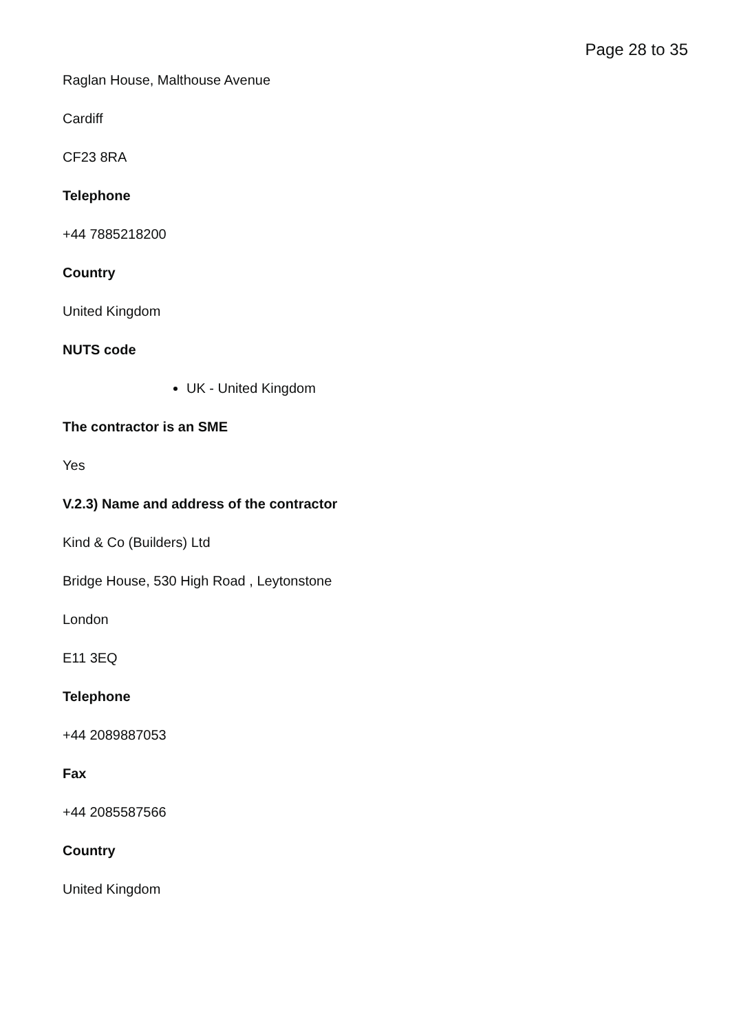Page 28 to 35
Raglan House, Malthouse Avenue
Cardiff
CF23 8RA
Telephone
+44 7885218200
Country
United Kingdom
NUTS code
UK - United Kingdom
The contractor is an SME
Yes
V.2.3) Name and address of the contractor
Kind & Co (Builders) Ltd
Bridge House, 530 High Road , Leytonstone
London
E11 3EQ
Telephone
+44 2089887053
Fax
+44 2085587566
Country
United Kingdom